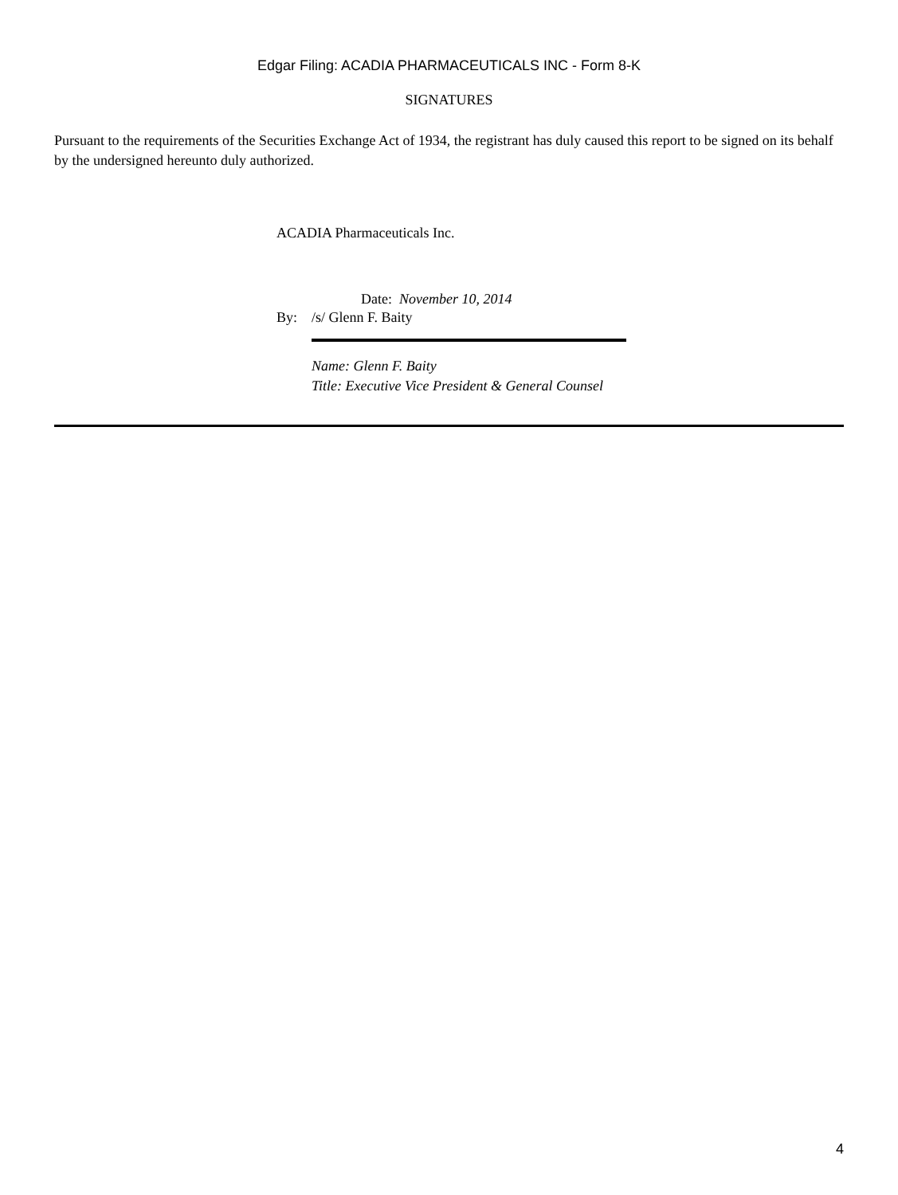Edgar Filing: ACADIA PHARMACEUTICALS INC - Form 8-K
SIGNATURES
Pursuant to the requirements of the Securities Exchange Act of 1934, the registrant has duly caused this report to be signed on its behalf by the undersigned hereunto duly authorized.
ACADIA Pharmaceuticals Inc.
Date: November 10, 2014
By: /s/ Glenn F. Baity
Name: Glenn F. Baity
Title: Executive Vice President & General Counsel
4